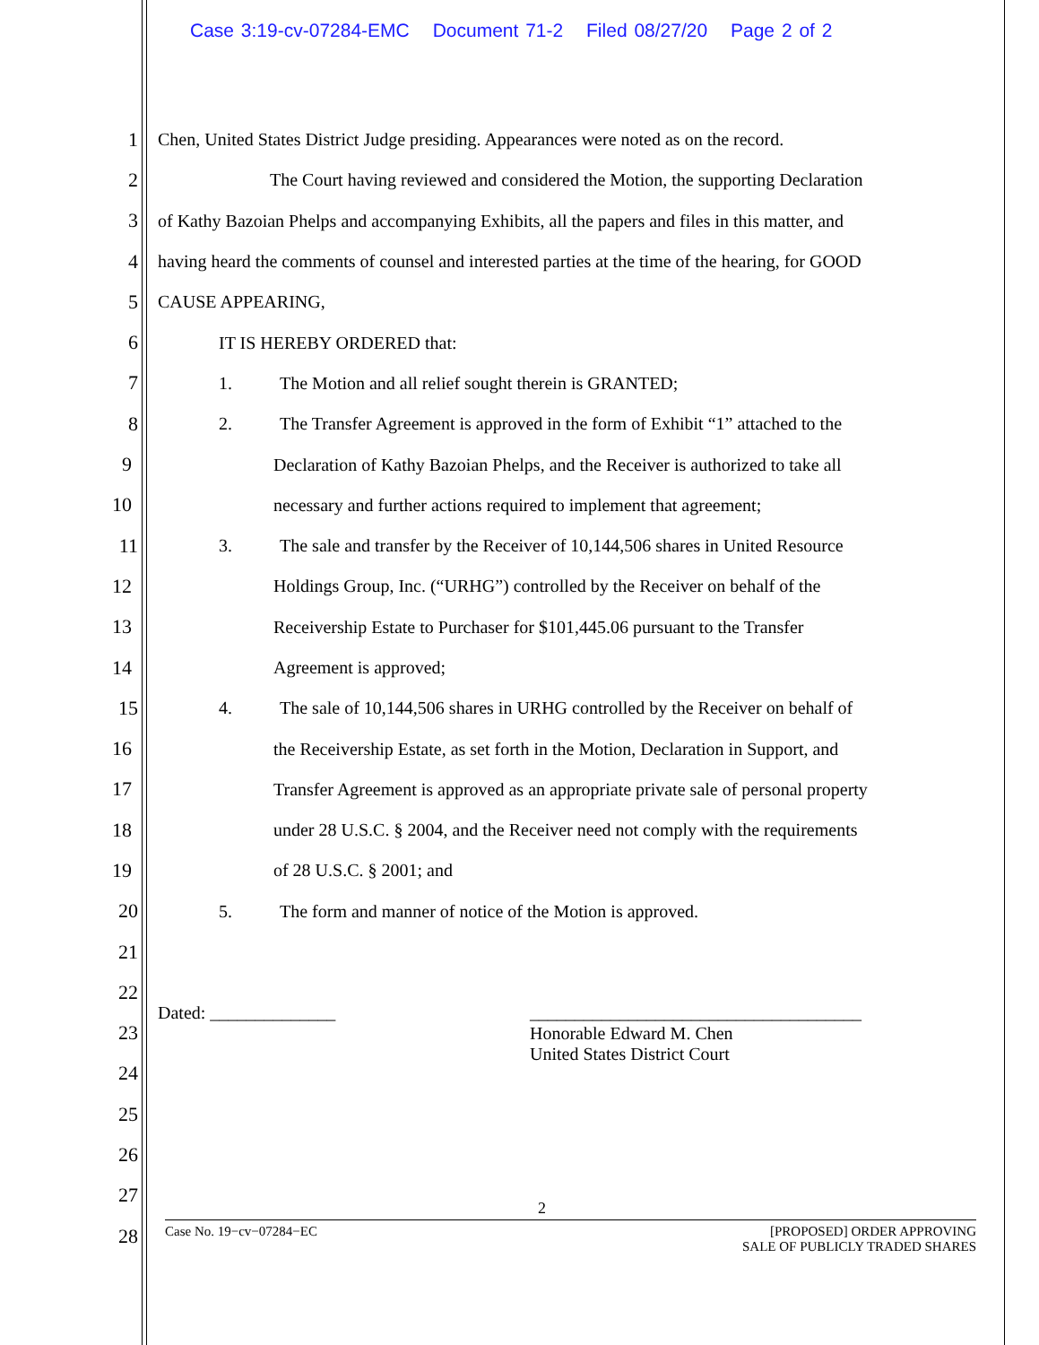Case 3:19-cv-07284-EMC Document 71-2 Filed 08/27/20 Page 2 of 2
1
Chen, United States District Judge presiding. Appearances were noted as on the record.
2
The Court having reviewed and considered the Motion, the supporting Declaration
3
of Kathy Bazoian Phelps and accompanying Exhibits, all the papers and files in this matter, and
4
having heard the comments of counsel and interested parties at the time of the hearing, for GOOD
5 CAUSE APPEARING,
6 IT IS HEREBY ORDERED that:
7 1. The Motion and all relief sought therein is GRANTED;
8
2. The Transfer Agreement is approved in the form of Exhibit “1” attached to the
9
Declaration of Kathy Bazoian Phelps, and the Receiver is authorized to take all
10 necessary and further actions required to implement that agreement;
11
3. The sale and transfer by the Receiver of 10,144,506 shares in United Resource
12 Holdings Group, Inc. (“URHG”) controlled by the Receiver on behalf of the
13 Receivership Estate to Purchaser for $101,445.06 pursuant to the Transfer
14 Agreement is approved;
15
4. The sale of 10,144,506 shares in URHG controlled by the Receiver on behalf of
16
the Receivership Estate, as set forth in the Motion, Declaration in Support, and
17
Transfer Agreement is approved as an appropriate private sale of personal property
18
under 28 U.S.C. § 2004, and the Receiver need not comply with the requirements
19 of 28 U.S.C. § 2001; and
20 5. The form and manner of notice of the Motion is approved.
21
22
23
Dated: ______________ _____________________________________
Honorable Edward M. Chen
United States District Court
24
25
26
27
28
2
Case No. 19−cv−07284−EC [PROPOSED] ORDER APPROVING
SALE OF PUBLICLY TRADED SHARES